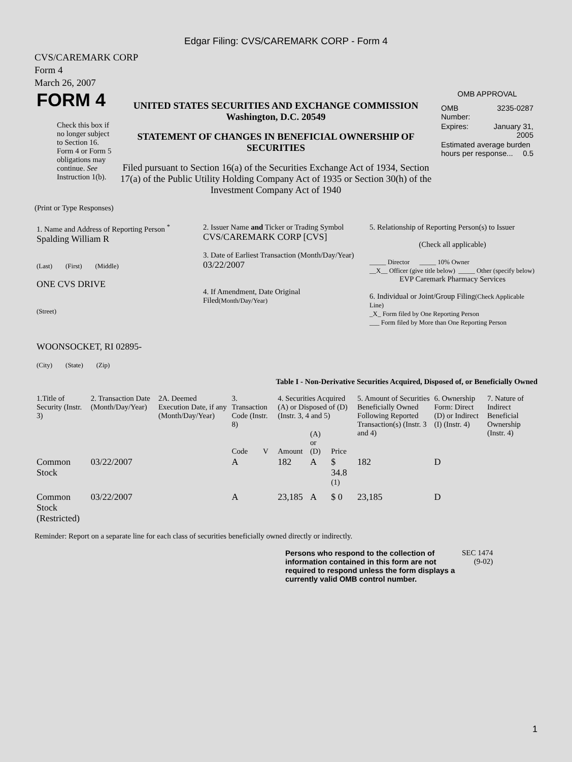Edgar Filing: CVS/CAREMARK CORP - Form 4
CVS/CAREMARK CORP
Form 4
March 26, 2007
| FORM 4 Check this box if no longer subject to Section 16. Form 4 or Form 5 obligations may continue. See Instruction 1(b). | UNITED STATES SECURITIES AND EXCHANGE COMMISSION Washington, D.C. 20549 STATEMENT OF CHANGES IN BENEFICIAL OWNERSHIP OF SECURITIES Filed pursuant to Section 16(a) of the Securities Exchange Act of 1934, Section 17(a) of the Public Utility Holding Company Act of 1935 or Section 30(h) of the Investment Company Act of 1940 | OMB APPROVAL / OMB Number: / 3235-0287 / / Expires: / January 31, 2005 / / Estimated average burden hours per response... 0.5 / / |
(Print or Type Responses)
| 1. Name and Address of Reporting Person <sup>*</sup> Spalding William R (Last) (First) (Middle) ONE CVS DRIVE (Street) WOONSOCKET, RI 02895- (City) (State) (Zip) | 2. Issuer Name and Ticker or Trading Symbol CVS/CAREMARK CORP [CVS] 3. Date of Earliest Transaction (Month/Day/Year) 03/22/2007 4. If Amendment, Date Original Filed (Month/Day/Year) | 5. Relationship of Reporting Person(s) to Issuer (Check all applicable) _____ Director _____ 10% Owner __X__ Officer (give title below) _____ Other (specify below) EVP Caremark Pharmacy Services 6. Individual or Joint/Group Filing (Check Applicable Line) _X_ Form filed by One Reporting Person ___ Form filed by More than One Reporting Person |
Table I - Non-Derivative Securities Acquired, Disposed of, or Beneficially Owned
| 1.Title of Security (Instr. 3) | 2. Transaction Date (Month/Day/Year) | 2A. Deemed Execution Date, if any (Month/Day/Year) | 3. Transaction Code (Instr. 8) | | 4. Securities Acquired (A) or Disposed of (D) (Instr. 3, 4 and 5) | | | 5. Amount of Securities Beneficially Owned Following Reported Transaction(s) (Instr. 3 and 4) | 6. Ownership Form: Direct (D) or Indirect (I) (Instr. 4) | 7. Nature of Indirect Beneficial Ownership (Instr. 4) |
| --- | --- | --- | --- | --- | --- | --- | --- | --- | --- | --- |
| | | | Code | V | Amount | (A) or (D) | Price | | | |
| Common Stock | 03/22/2007 | | A | | 182 | A | $ 34.8 <sup>(1)</sup> | 182 | D | |
| Common Stock (Restricted) | 03/22/2007 | | A | | 23,185 | A | $ 0 | 23,185 | D | |
Reminder: Report on a separate line for each class of securities beneficially owned directly or indirectly.
| Persons who respond to the collection of information contained in this form are not required to respond unless the form displays a currently valid OMB control number. | SEC 1474 (9-02) |
1